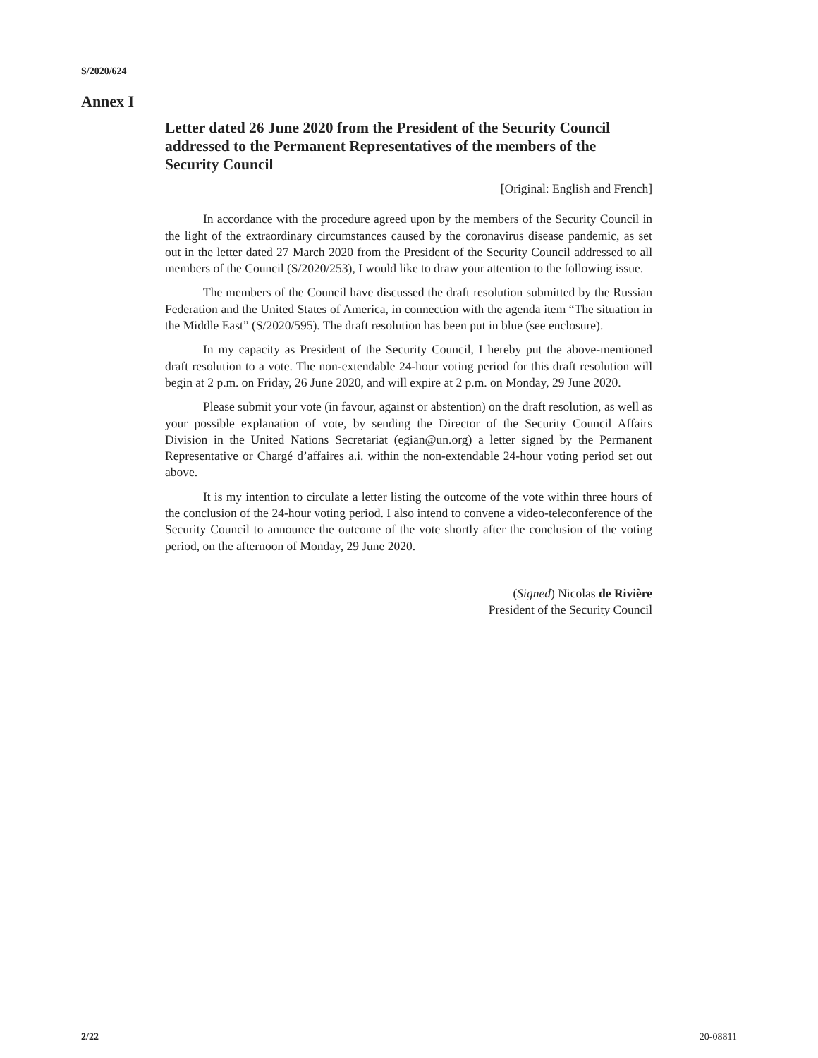S/2020/624
Annex I
Letter dated 26 June 2020 from the President of the Security Council addressed to the Permanent Representatives of the members of the Security Council
[Original: English and French]
In accordance with the procedure agreed upon by the members of the Security Council in the light of the extraordinary circumstances caused by the coronavirus disease pandemic, as set out in the letter dated 27 March 2020 from the President of the Security Council addressed to all members of the Council (S/2020/253), I would like to draw your attention to the following issue.
The members of the Council have discussed the draft resolution submitted by the Russian Federation and the United States of America, in connection with the agenda item “The situation in the Middle East” (S/2020/595). The draft resolution has been put in blue (see enclosure).
In my capacity as President of the Security Council, I hereby put the above-mentioned draft resolution to a vote. The non-extendable 24-hour voting period for this draft resolution will begin at 2 p.m. on Friday, 26 June 2020, and will expire at 2 p.m. on Monday, 29 June 2020.
Please submit your vote (in favour, against or abstention) on the draft resolution, as well as your possible explanation of vote, by sending the Director of the Security Council Affairs Division in the United Nations Secretariat (egian@un.org) a letter signed by the Permanent Representative or Chargé d’affaires a.i. within the non-extendable 24-hour voting period set out above.
It is my intention to circulate a letter listing the outcome of the vote within three hours of the conclusion of the 24-hour voting period. I also intend to convene a video-teleconference of the Security Council to announce the outcome of the vote shortly after the conclusion of the voting period, on the afternoon of Monday, 29 June 2020.
(Signed) Nicolas de Rivière
President of the Security Council
2/22 20-08811